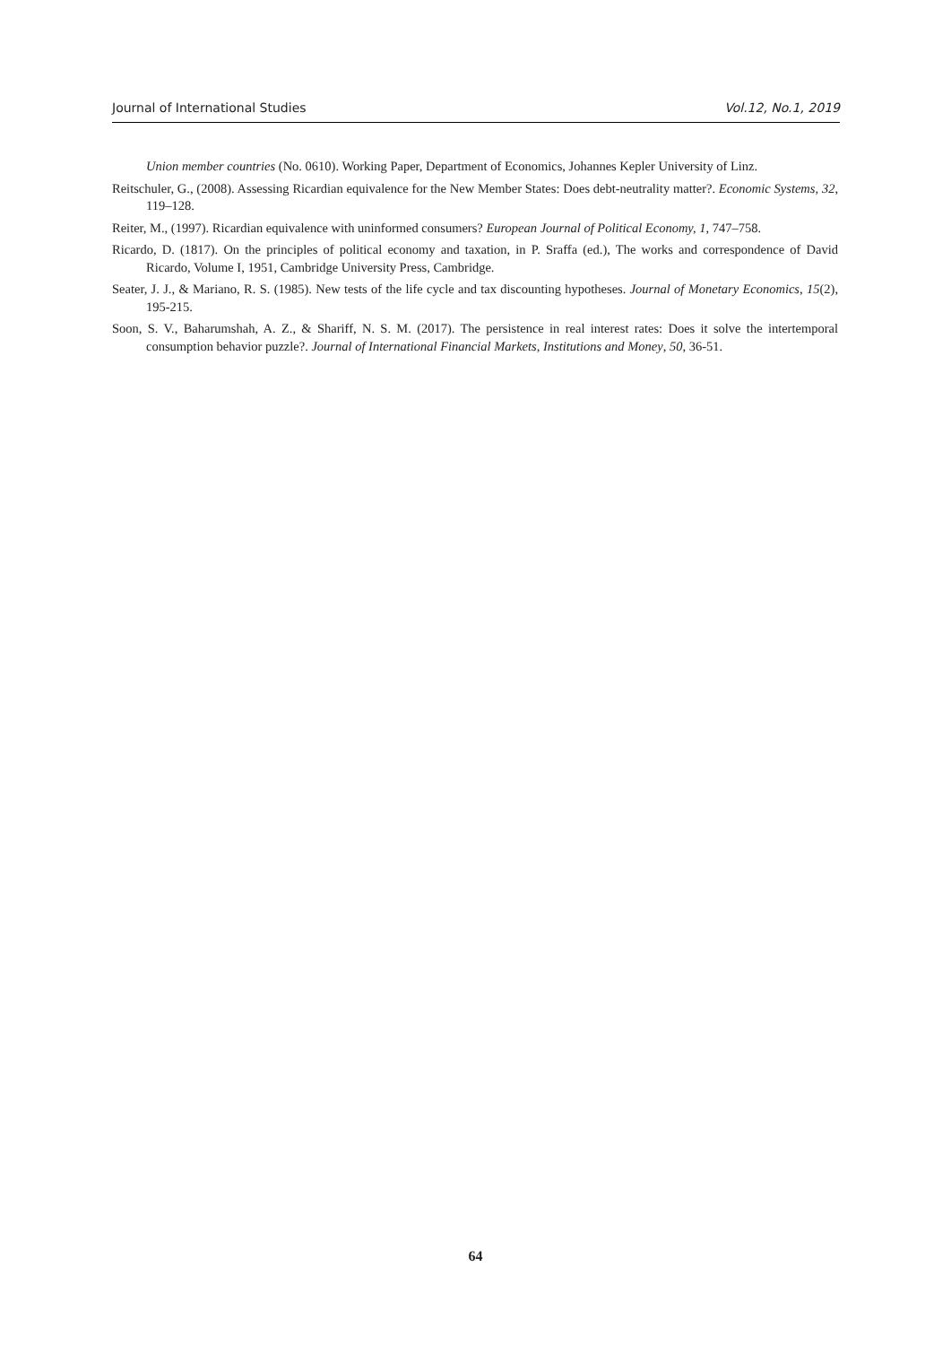Journal of International Studies Vol.12, No.1, 2019
Union member countries (No. 0610). Working Paper, Department of Economics, Johannes Kepler University of Linz.
Reitschuler, G., (2008). Assessing Ricardian equivalence for the New Member States: Does debt-neutrality matter?. Economic Systems, 32, 119–128.
Reiter, M., (1997). Ricardian equivalence with uninformed consumers? European Journal of Political Economy, 1, 747–758.
Ricardo, D. (1817). On the principles of political economy and taxation, in P. Sraffa (ed.), The works and correspondence of David Ricardo, Volume I, 1951, Cambridge University Press, Cambridge.
Seater, J. J., & Mariano, R. S. (1985). New tests of the life cycle and tax discounting hypotheses. Journal of Monetary Economics, 15(2), 195-215.
Soon, S. V., Baharumshah, A. Z., & Shariff, N. S. M. (2017). The persistence in real interest rates: Does it solve the intertemporal consumption behavior puzzle?. Journal of International Financial Markets, Institutions and Money, 50, 36-51.
64